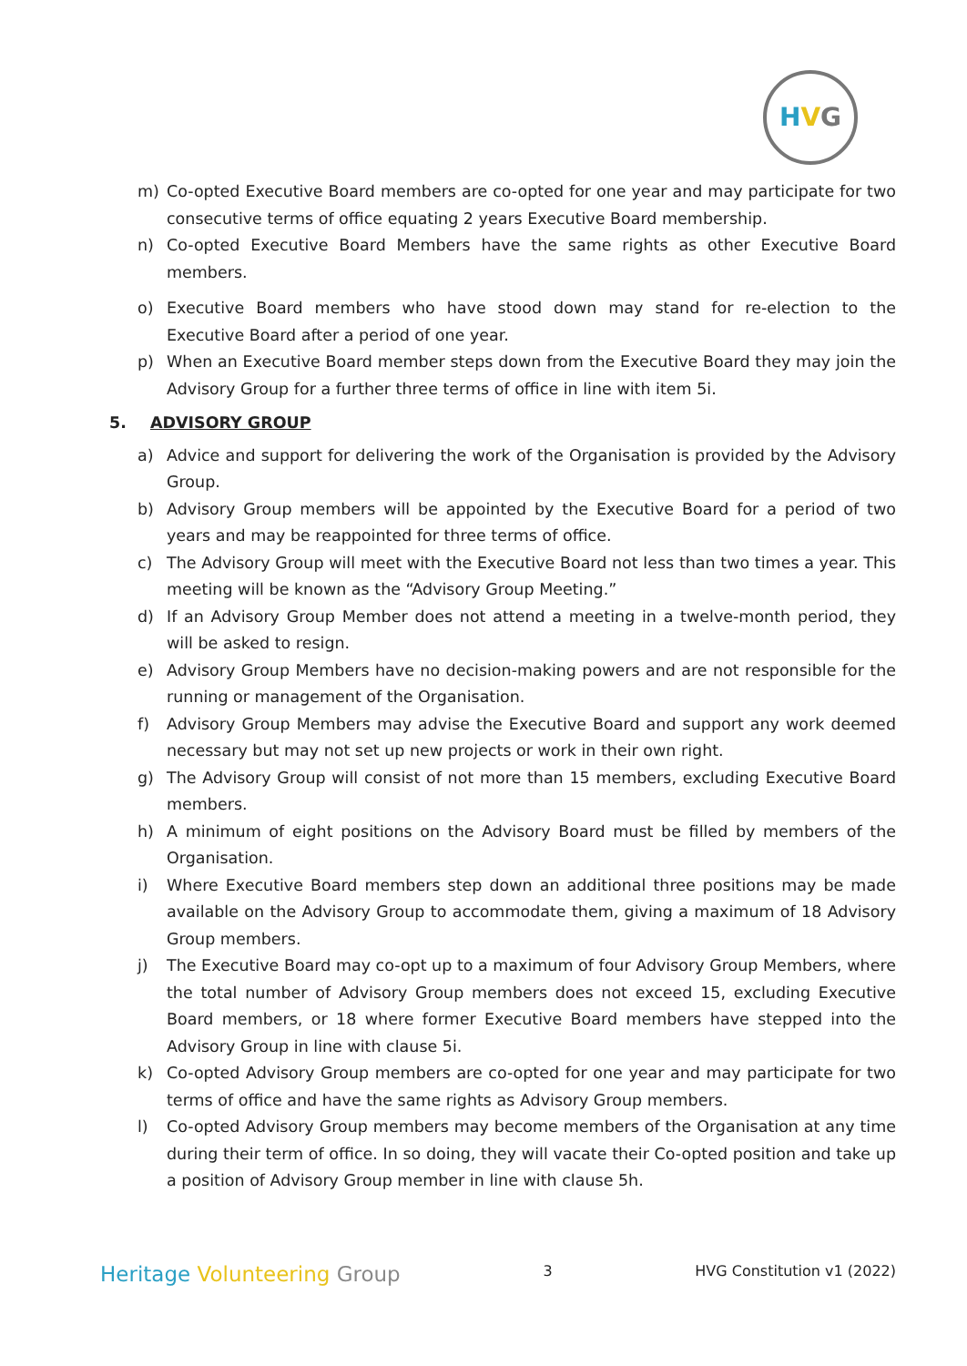HVG
m) Co-opted Executive Board members are co-opted for one year and may participate for two consecutive terms of office equating 2 years Executive Board membership.
n) Co-opted Executive Board Members have the same rights as other Executive Board members.
o) Executive Board members who have stood down may stand for re-election to the Executive Board after a period of one year.
p) When an Executive Board member steps down from the Executive Board they may join the Advisory Group for a further three terms of office in line with item 5i.
5. ADVISORY GROUP
a) Advice and support for delivering the work of the Organisation is provided by the Advisory Group.
b) Advisory Group members will be appointed by the Executive Board for a period of two years and may be reappointed for three terms of office.
c) The Advisory Group will meet with the Executive Board not less than two times a year. This meeting will be known as the “Advisory Group Meeting.”
d) If an Advisory Group Member does not attend a meeting in a twelve-month period, they will be asked to resign.
e) Advisory Group Members have no decision-making powers and are not responsible for the running or management of the Organisation.
f) Advisory Group Members may advise the Executive Board and support any work deemed necessary but may not set up new projects or work in their own right.
g) The Advisory Group will consist of not more than 15 members, excluding Executive Board members.
h) A minimum of eight positions on the Advisory Board must be filled by members of the Organisation.
i) Where Executive Board members step down an additional three positions may be made available on the Advisory Group to accommodate them, giving a maximum of 18 Advisory Group members.
j) The Executive Board may co-opt up to a maximum of four Advisory Group Members, where the total number of Advisory Group members does not exceed 15, excluding Executive Board members, or 18 where former Executive Board members have stepped into the Advisory Group in line with clause 5i.
k) Co-opted Advisory Group members are co-opted for one year and may participate for two terms of office and have the same rights as Advisory Group members.
l) Co-opted Advisory Group members may become members of the Organisation at any time during their term of office. In so doing, they will vacate their Co-opted position and take up a position of Advisory Group member in line with clause 5h.
Heritage Volunteering Group 3 HVG Constitution v1 (2022)